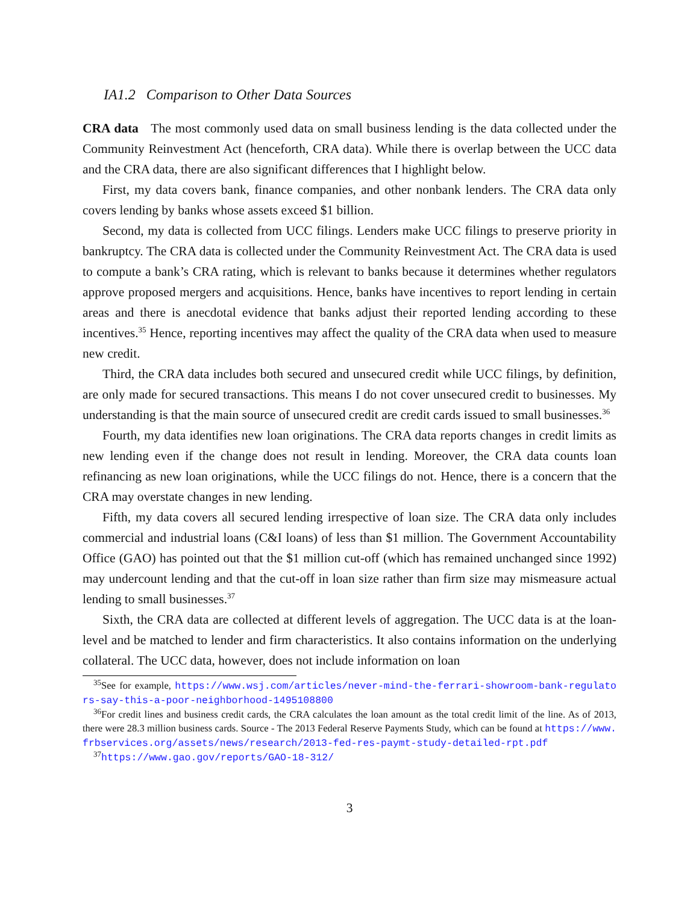IA1.2 Comparison to Other Data Sources
CRA data The most commonly used data on small business lending is the data collected under the Community Reinvestment Act (henceforth, CRA data). While there is overlap between the UCC data and the CRA data, there are also significant differences that I highlight below.
First, my data covers bank, finance companies, and other nonbank lenders. The CRA data only covers lending by banks whose assets exceed $1 billion.
Second, my data is collected from UCC filings. Lenders make UCC filings to preserve priority in bankruptcy. The CRA data is collected under the Community Reinvestment Act. The CRA data is used to compute a bank’s CRA rating, which is relevant to banks because it determines whether regulators approve proposed mergers and acquisitions. Hence, banks have incentives to report lending in certain areas and there is anecdotal evidence that banks adjust their reported lending according to these incentives.<sup>35</sup> Hence, reporting incentives may affect the quality of the CRA data when used to measure new credit.
Third, the CRA data includes both secured and unsecured credit while UCC filings, by definition, are only made for secured transactions. This means I do not cover unsecured credit to businesses. My understanding is that the main source of unsecured credit are credit cards issued to small businesses.<sup>36</sup>
Fourth, my data identifies new loan originations. The CRA data reports changes in credit limits as new lending even if the change does not result in lending. Moreover, the CRA data counts loan refinancing as new loan originations, while the UCC filings do not. Hence, there is a concern that the CRA may overstate changes in new lending.
Fifth, my data covers all secured lending irrespective of loan size. The CRA data only includes commercial and industrial loans (C&I loans) of less than $1 million. The Government Accountability Office (GAO) has pointed out that the $1 million cut-off (which has remained unchanged since 1992) may undercount lending and that the cut-off in loan size rather than firm size may mismeasure actual lending to small businesses.<sup>37</sup>
Sixth, the CRA data are collected at different levels of aggregation. The UCC data is at the loan-level and be matched to lender and firm characteristics. It also contains information on the underlying collateral. The UCC data, however, does not include information on loan
<sup>35</sup> See for example, https://www.wsj.com/articles/never-mind-the-ferrari-showroom-bank-regulators-say-this-a-poor-neighborhood-1495108800
<sup>36</sup> For credit lines and business credit cards, the CRA calculates the loan amount as the total credit limit of the line. As of 2013, there were 28.3 million business cards. Source - The 2013 Federal Reserve Payments Study, which can be found at https://www.frbservices.org/assets/news/research/2013-fed-res-paymt-study-detailed-rpt.pdf
<sup>37</sup> https://www.gao.gov/reports/GAO-18-312/
3